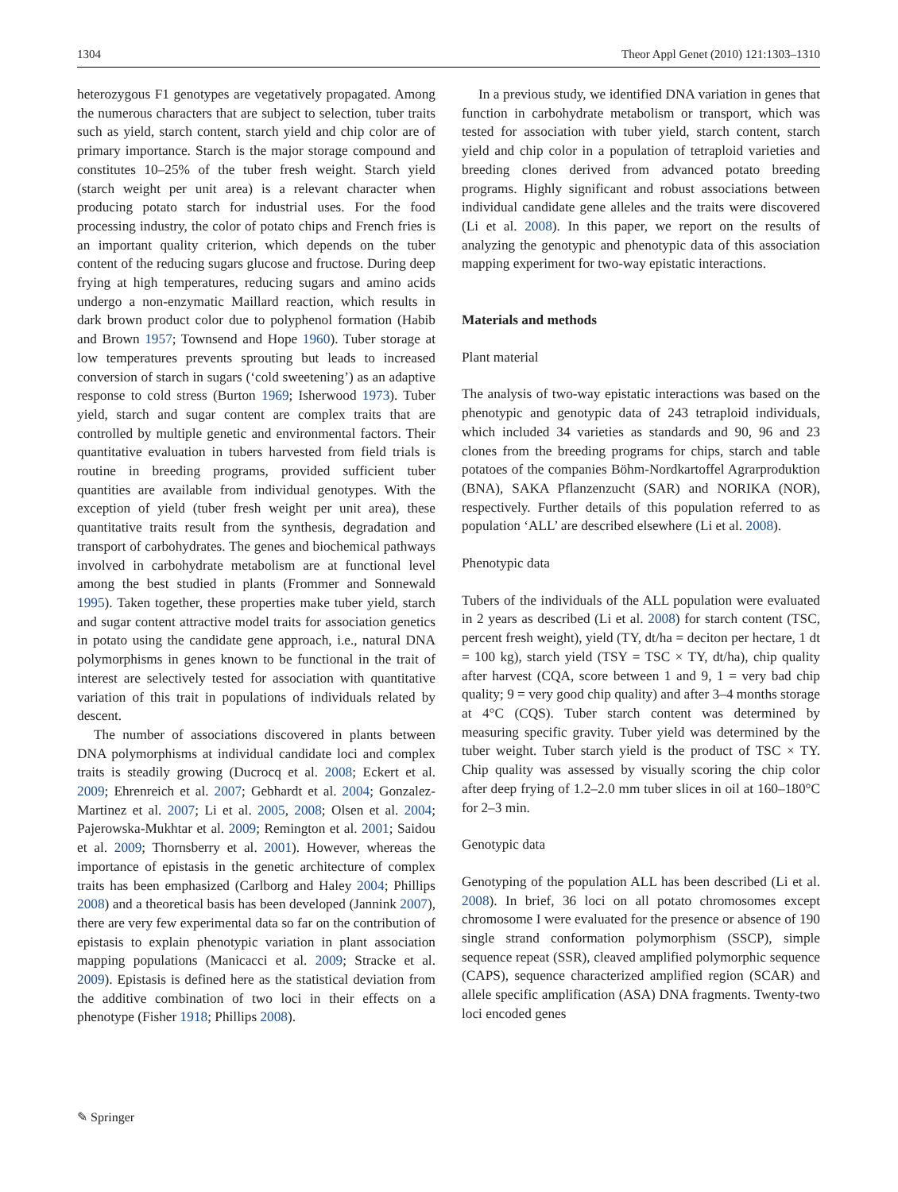1304 Theor Appl Genet (2010) 121:1303–1310
heterozygous F1 genotypes are vegetatively propagated. Among the numerous characters that are subject to selection, tuber traits such as yield, starch content, starch yield and chip color are of primary importance. Starch is the major storage compound and constitutes 10–25% of the tuber fresh weight. Starch yield (starch weight per unit area) is a relevant character when producing potato starch for industrial uses. For the food processing industry, the color of potato chips and French fries is an important quality criterion, which depends on the tuber content of the reducing sugars glucose and fructose. During deep frying at high temperatures, reducing sugars and amino acids undergo a non-enzymatic Maillard reaction, which results in dark brown product color due to polyphenol formation (Habib and Brown 1957; Townsend and Hope 1960). Tuber storage at low temperatures prevents sprouting but leads to increased conversion of starch in sugars (‘cold sweetening’) as an adaptive response to cold stress (Burton 1969; Isherwood 1973). Tuber yield, starch and sugar content are complex traits that are controlled by multiple genetic and environmental factors. Their quantitative evaluation in tubers harvested from field trials is routine in breeding programs, provided sufficient tuber quantities are available from individual genotypes. With the exception of yield (tuber fresh weight per unit area), these quantitative traits result from the synthesis, degradation and transport of carbohydrates. The genes and biochemical pathways involved in carbohydrate metabolism are at functional level among the best studied in plants (Frommer and Sonnewald 1995). Taken together, these properties make tuber yield, starch and sugar content attractive model traits for association genetics in potato using the candidate gene approach, i.e., natural DNA polymorphisms in genes known to be functional in the trait of interest are selectively tested for association with quantitative variation of this trait in populations of individuals related by descent.
The number of associations discovered in plants between DNA polymorphisms at individual candidate loci and complex traits is steadily growing (Ducrocq et al. 2008; Eckert et al. 2009; Ehrenreich et al. 2007; Gebhardt et al. 2004; Gonzalez-Martinez et al. 2007; Li et al. 2005, 2008; Olsen et al. 2004; Pajerowska-Mukhtar et al. 2009; Remington et al. 2001; Saidou et al. 2009; Thornsberry et al. 2001). However, whereas the importance of epistasis in the genetic architecture of complex traits has been emphasized (Carlborg and Haley 2004; Phillips 2008) and a theoretical basis has been developed (Jannink 2007), there are very few experimental data so far on the contribution of epistasis to explain phenotypic variation in plant association mapping populations (Manicacci et al. 2009; Stracke et al. 2009). Epistasis is defined here as the statistical deviation from the additive combination of two loci in their effects on a phenotype (Fisher 1918; Phillips 2008).
In a previous study, we identified DNA variation in genes that function in carbohydrate metabolism or transport, which was tested for association with tuber yield, starch content, starch yield and chip color in a population of tetraploid varieties and breeding clones derived from advanced potato breeding programs. Highly significant and robust associations between individual candidate gene alleles and the traits were discovered (Li et al. 2008). In this paper, we report on the results of analyzing the genotypic and phenotypic data of this association mapping experiment for two-way epistatic interactions.
Materials and methods
Plant material
The analysis of two-way epistatic interactions was based on the phenotypic and genotypic data of 243 tetraploid individuals, which included 34 varieties as standards and 90, 96 and 23 clones from the breeding programs for chips, starch and table potatoes of the companies Böhm-Nordkartoffel Agrarproduktion (BNA), SAKA Pflanzenzucht (SAR) and NORIKA (NOR), respectively. Further details of this population referred to as population ‘ALL’ are described elsewhere (Li et al. 2008).
Phenotypic data
Tubers of the individuals of the ALL population were evaluated in 2 years as described (Li et al. 2008) for starch content (TSC, percent fresh weight), yield (TY, dt/ha = deciton per hectare, 1 dt = 100 kg), starch yield (TSY = TSC × TY, dt/ha), chip quality after harvest (CQA, score between 1 and 9, 1 = very bad chip quality; 9 = very good chip quality) and after 3–4 months storage at 4°C (CQS). Tuber starch content was determined by measuring specific gravity. Tuber yield was determined by the tuber weight. Tuber starch yield is the product of TSC × TY. Chip quality was assessed by visually scoring the chip color after deep frying of 1.2–2.0 mm tuber slices in oil at 160–180°C for 2–3 min.
Genotypic data
Genotyping of the population ALL has been described (Li et al. 2008). In brief, 36 loci on all potato chromosomes except chromosome I were evaluated for the presence or absence of 190 single strand conformation polymorphism (SSCP), simple sequence repeat (SSR), cleaved amplified polymorphic sequence (CAPS), sequence characterized amplified region (SCAR) and allele specific amplification (ASA) DNA fragments. Twenty-two loci encoded genes
✎ Springer